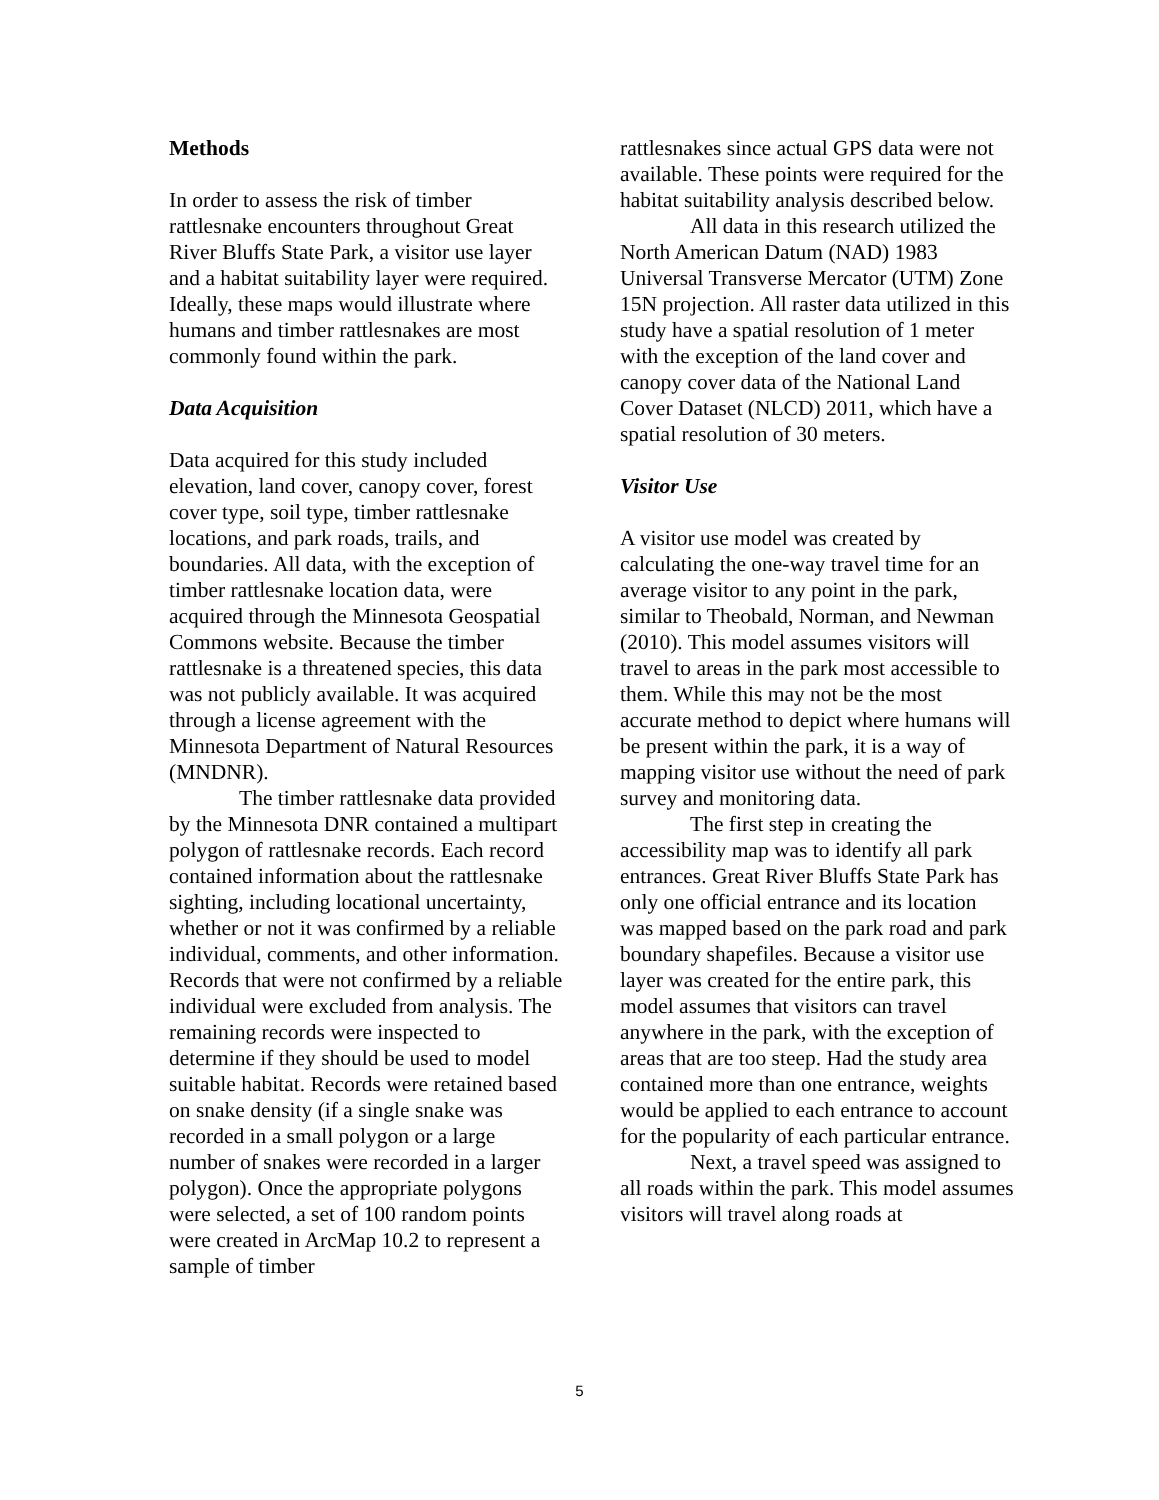Methods
In order to assess the risk of timber rattlesnake encounters throughout Great River Bluffs State Park, a visitor use layer and a habitat suitability layer were required. Ideally, these maps would illustrate where humans and timber rattlesnakes are most commonly found within the park.
Data Acquisition
Data acquired for this study included elevation, land cover, canopy cover, forest cover type, soil type, timber rattlesnake locations, and park roads, trails, and boundaries. All data, with the exception of timber rattlesnake location data, were acquired through the Minnesota Geospatial Commons website. Because the timber rattlesnake is a threatened species, this data was not publicly available. It was acquired through a license agreement with the Minnesota Department of Natural Resources (MNDNR).
The timber rattlesnake data provided by the Minnesota DNR contained a multipart polygon of rattlesnake records. Each record contained information about the rattlesnake sighting, including locational uncertainty, whether or not it was confirmed by a reliable individual, comments, and other information. Records that were not confirmed by a reliable individual were excluded from analysis. The remaining records were inspected to determine if they should be used to model suitable habitat. Records were retained based on snake density (if a single snake was recorded in a small polygon or a large number of snakes were recorded in a larger polygon). Once the appropriate polygons were selected, a set of 100 random points were created in ArcMap 10.2 to represent a sample of timber
rattlesnakes since actual GPS data were not available. These points were required for the habitat suitability analysis described below.
All data in this research utilized the North American Datum (NAD) 1983 Universal Transverse Mercator (UTM) Zone 15N projection. All raster data utilized in this study have a spatial resolution of 1 meter with the exception of the land cover and canopy cover data of the National Land Cover Dataset (NLCD) 2011, which have a spatial resolution of 30 meters.
Visitor Use
A visitor use model was created by calculating the one-way travel time for an average visitor to any point in the park, similar to Theobald, Norman, and Newman (2010). This model assumes visitors will travel to areas in the park most accessible to them. While this may not be the most accurate method to depict where humans will be present within the park, it is a way of mapping visitor use without the need of park survey and monitoring data.
The first step in creating the accessibility map was to identify all park entrances. Great River Bluffs State Park has only one official entrance and its location was mapped based on the park road and park boundary shapefiles. Because a visitor use layer was created for the entire park, this model assumes that visitors can travel anywhere in the park, with the exception of areas that are too steep. Had the study area contained more than one entrance, weights would be applied to each entrance to account for the popularity of each particular entrance.
Next, a travel speed was assigned to all roads within the park. This model assumes visitors will travel along roads at
5